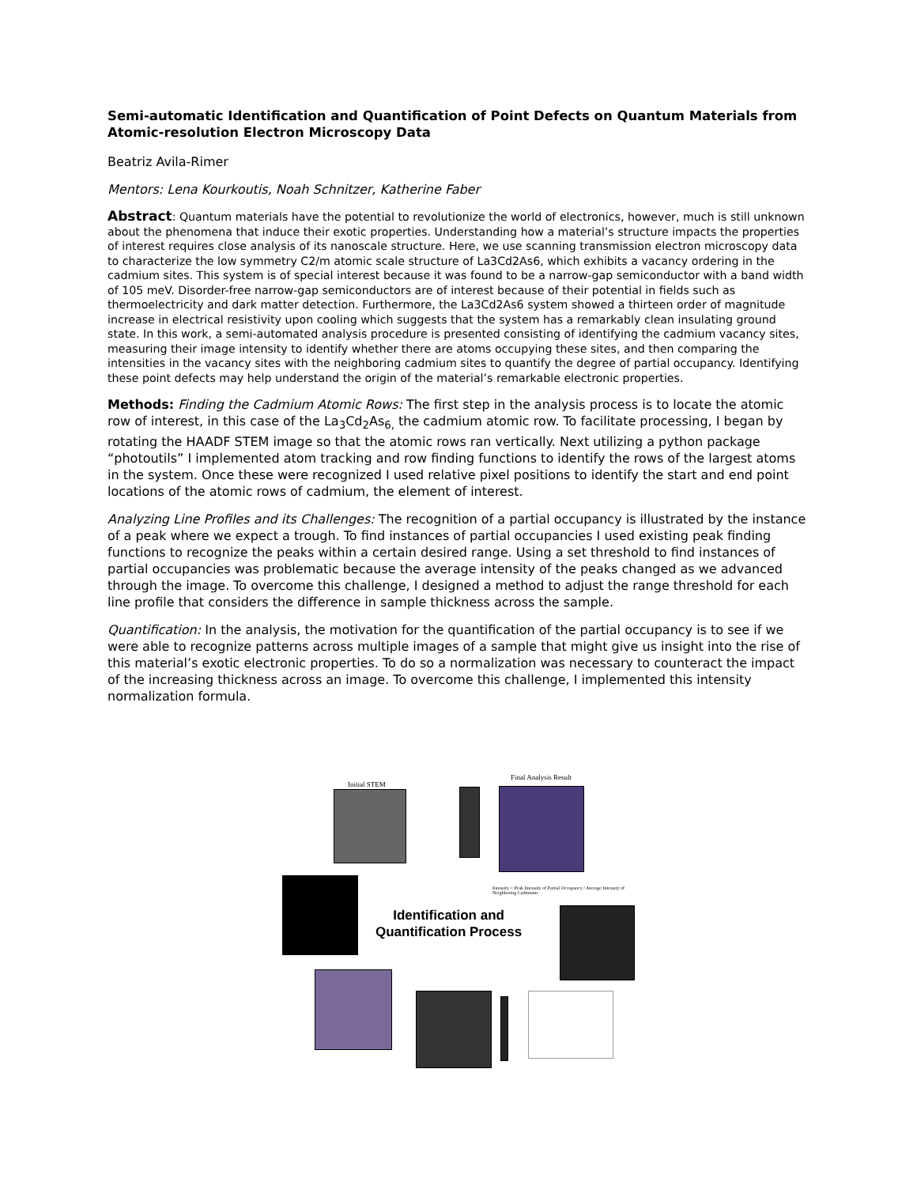Semi-automatic Identification and Quantification of Point Defects on Quantum Materials from Atomic-resolution Electron Microscopy Data
Beatriz Avila-Rimer
Mentors: Lena Kourkoutis, Noah Schnitzer, Katherine Faber
Abstract: Quantum materials have the potential to revolutionize the world of electronics, however, much is still unknown about the phenomena that induce their exotic properties. Understanding how a material’s structure impacts the properties of interest requires close analysis of its nanoscale structure. Here, we use scanning transmission electron microscopy data to characterize the low symmetry C2/m atomic scale structure of La3Cd2As6, which exhibits a vacancy ordering in the cadmium sites. This system is of special interest because it was found to be a narrow-gap semiconductor with a band width of 105 meV. Disorder-free narrow-gap semiconductors are of interest because of their potential in fields such as thermoelectricity and dark matter detection. Furthermore, the La3Cd2As6 system showed a thirteen order of magnitude increase in electrical resistivity upon cooling which suggests that the system has a remarkably clean insulating ground state. In this work, a semi-automated analysis procedure is presented consisting of identifying the cadmium vacancy sites, measuring their image intensity to identify whether there are atoms occupying these sites, and then comparing the intensities in the vacancy sites with the neighboring cadmium sites to quantify the degree of partial occupancy. Identifying these point defects may help understand the origin of the material’s remarkable electronic properties.
Methods: Finding the Cadmium Atomic Rows: The first step in the analysis process is to locate the atomic row of interest, in this case of the La<sub>3</sub>Cd<sub>2</sub>As<sub>6,</sub> the cadmium atomic row. To facilitate processing, I began by rotating the HAADF STEM image so that the atomic rows ran vertically. Next utilizing a python package “photoutils” I implemented atom tracking and row finding functions to identify the rows of the largest atoms in the system. Once these were recognized I used relative pixel positions to identify the start and end point locations of the atomic rows of cadmium, the element of interest.
Analyzing Line Profiles and its Challenges: The recognition of a partial occupancy is illustrated by the instance of a peak where we expect a trough. To find instances of partial occupancies I used existing peak finding functions to recognize the peaks within a certain desired range. Using a set threshold to find instances of partial occupancies was problematic because the average intensity of the peaks changed as we advanced through the image. To overcome this challenge, I designed a method to adjust the range threshold for each line profile that considers the difference in sample thickness across the sample.
Quantification: In the analysis, the motivation for the quantification of the partial occupancy is to see if we were able to recognize patterns across multiple images of a sample that might give us insight into the rise of this material’s exotic electronic properties. To do so a normalization was necessary to counteract the impact of the increasing thickness across an image. To overcome this challenge, I implemented this intensity normalization formula.
Initial STEM
Final Analysis Result
Intensity = Peak Intensity of Partial Occupancy / Average Intensity of Neighboring Cadmiums
Identification and
Quantification Process